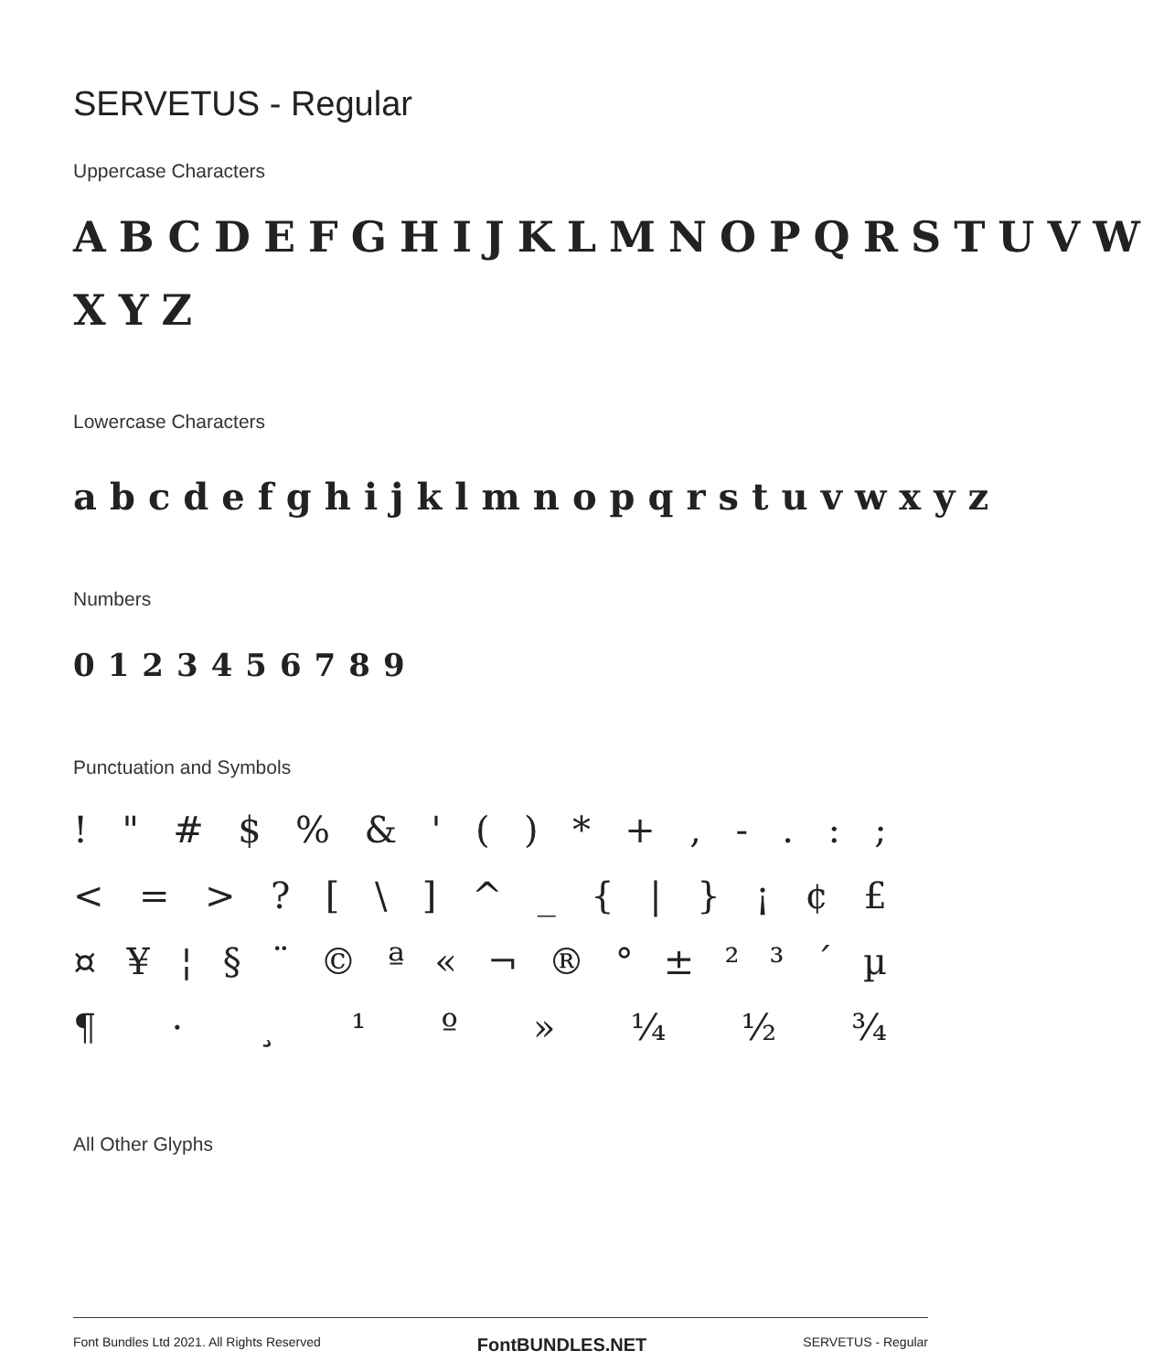SERVETUS - Regular
Uppercase Characters
ABCDEFGHIJKLMNOPQRSTUVW XYZ
Lowercase Characters
abcdefghijklmnopqrstuvwxyz
Numbers
0123456789
Punctuation and Symbols
! " # $% & ' () * +, -.:;
< = >? [\] ^ _ { | } ¡ ¢ £
¤ ¥ ¦ § ¨ © ª « ¬ ® ° ± ²³ ´ µ
¶ · ¸ ¹ º » ¼ ½ ¾
All Other Glyphs
Font Bundles Ltd 2021. All Rights Reserved FontBUNDLES.NET SERVETUS - Regular